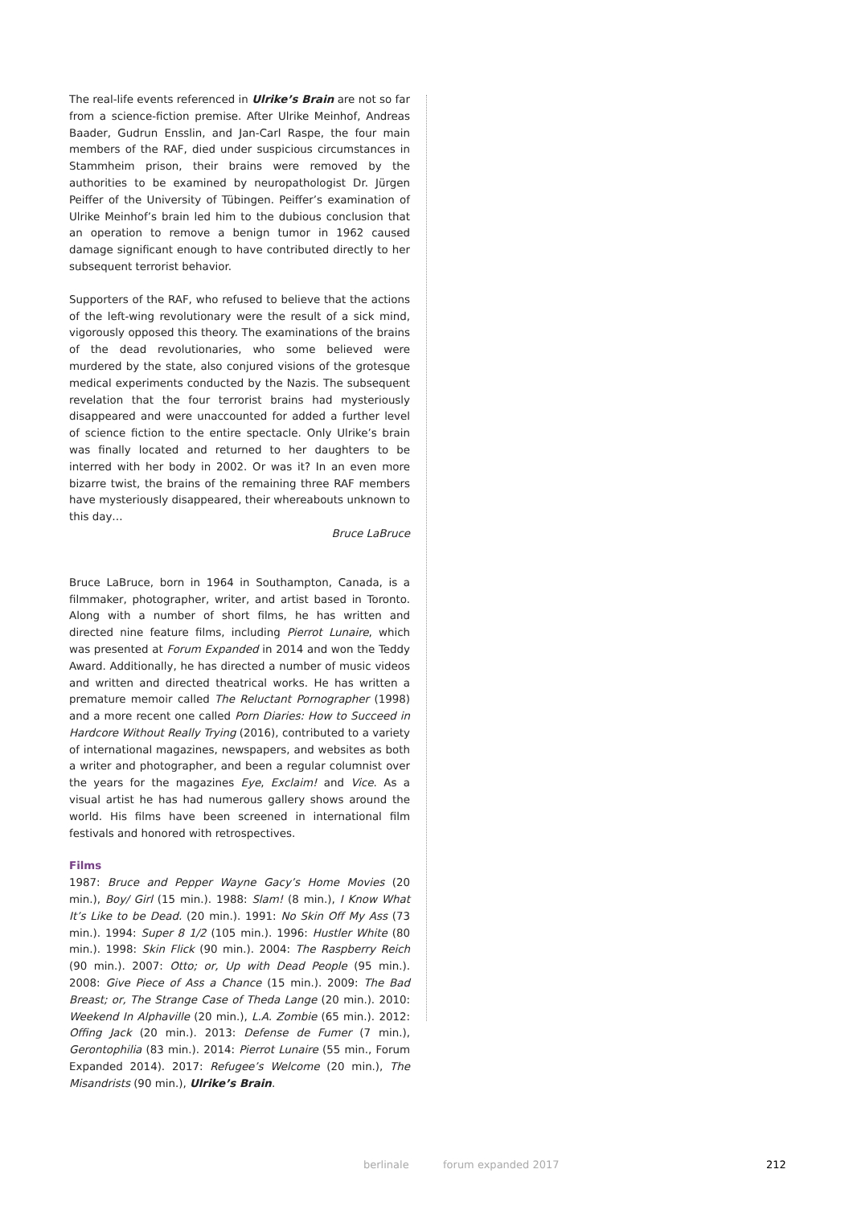The real-life events referenced in Ulrike’s Brain are not so far from a science-fiction premise. After Ulrike Meinhof, Andreas Baader, Gudrun Ensslin, and Jan-Carl Raspe, the four main members of the RAF, died under suspicious circumstances in Stammheim prison, their brains were removed by the authorities to be examined by neuropathologist Dr. Jürgen Peiffer of the University of Tübingen. Peiffer’s examination of Ulrike Meinhof’s brain led him to the dubious conclusion that an operation to remove a benign tumor in 1962 caused damage significant enough to have contributed directly to her subsequent terrorist behavior.
Supporters of the RAF, who refused to believe that the actions of the left-wing revolutionary were the result of a sick mind, vigorously opposed this theory. The examinations of the brains of the dead revolutionaries, who some believed were murdered by the state, also conjured visions of the grotesque medical experiments conducted by the Nazis. The subsequent revelation that the four terrorist brains had mysteriously disappeared and were unaccounted for added a further level of science fiction to the entire spectacle. Only Ulrike’s brain was finally located and returned to her daughters to be interred with her body in 2002. Or was it? In an even more bizarre twist, the brains of the remaining three RAF members have mysteriously disappeared, their whereabouts unknown to this day…
Bruce LaBruce
Bruce LaBruce, born in 1964 in Southampton, Canada, is a filmmaker, photographer, writer, and artist based in Toronto. Along with a number of short films, he has written and directed nine feature films, including Pierrot Lunaire, which was presented at Forum Expanded in 2014 and won the Teddy Award. Additionally, he has directed a number of music videos and written and directed theatrical works. He has written a premature memoir called The Reluctant Pornographer (1998) and a more recent one called Porn Diaries: How to Succeed in Hardcore Without Really Trying (2016), contributed to a variety of international magazines, newspapers, and websites as both a writer and photographer, and been a regular columnist over the years for the magazines Eye, Exclaim! and Vice. As a visual artist he has had numerous gallery shows around the world. His films have been screened in international film festivals and honored with retrospectives.
Films
1987: Bruce and Pepper Wayne Gacy’s Home Movies (20 min.), Boy/ Girl (15 min.). 1988: Slam! (8 min.), I Know What It’s Like to be Dead. (20 min.). 1991: No Skin Off My Ass (73 min.). 1994: Super 8 1/2 (105 min.). 1996: Hustler White (80 min.). 1998: Skin Flick (90 min.). 2004: The Raspberry Reich (90 min.). 2007: Otto; or, Up with Dead People (95 min.). 2008: Give Piece of Ass a Chance (15 min.). 2009: The Bad Breast; or, The Strange Case of Theda Lange (20 min.). 2010: Weekend In Alphaville (20 min.), L.A. Zombie (65 min.). 2012: Offing Jack (20 min.). 2013: Defense de Fumer (7 min.), Gerontophilia (83 min.). 2014: Pierrot Lunaire (55 min., Forum Expanded 2014). 2017: Refugee’s Welcome (20 min.), The Misandrists (90 min.), Ulrike’s Brain.
berlinale forum expanded 2017 212